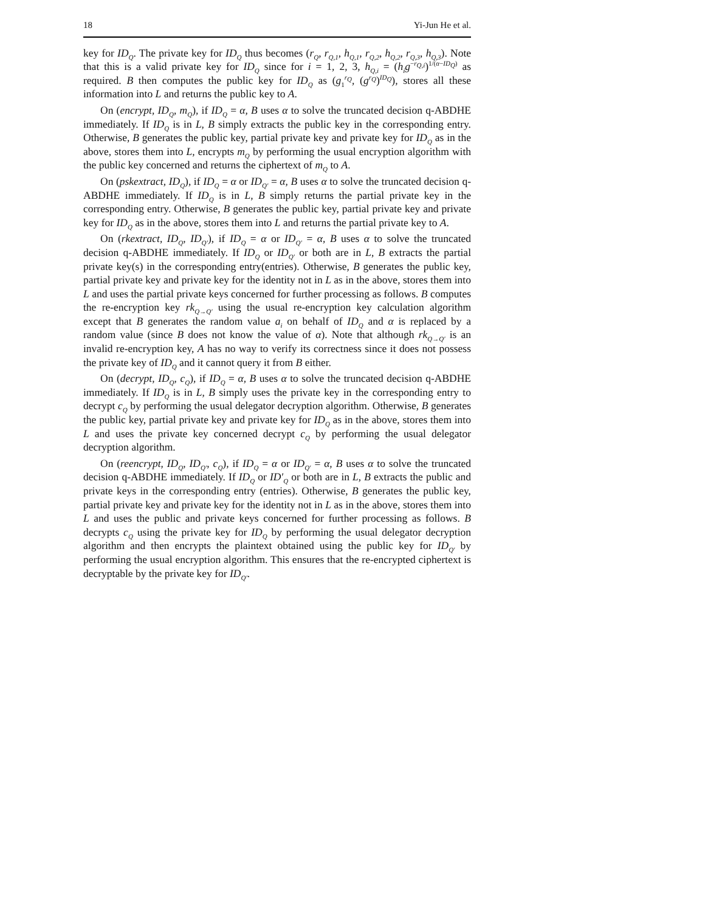18 Yi-Jun He et al.
key for ID<sub>Q</sub>. The private key for ID<sub>Q</sub> thus becomes (r<sub>Q</sub>, r<sub>Q,1</sub>, h<sub>Q,1</sub>, r<sub>Q,2</sub>, h<sub>Q,2</sub>, r<sub>Q,3</sub>, h<sub>Q,3</sub>). Note that this is a valid private key for ID<sub>Q</sub> since for i = 1, 2, 3, h<sub>Q,i</sub> = (h<sub>i</sub>g<sup>−r<sub>Q,i</sub></sup>)<sup>1/(α−ID<sub>Q</sub>)</sup> as required. B then computes the public key for ID<sub>Q</sub> as (g<sub>1</sub><sup>r<sub>Q</sub></sup>, (g<sup>r<sub>Q</sub></sup>)<sup>ID<sub>Q</sub></sup>), stores all these information into L and returns the public key to A.
On (encrypt, ID<sub>Q</sub>, m<sub>Q</sub>), if ID<sub>Q</sub> = α, B uses α to solve the truncated decision q-ABDHE immediately. If ID<sub>Q</sub> is in L, B simply extracts the public key in the corresponding entry. Otherwise, B generates the public key, partial private key and private key for ID<sub>Q</sub> as in the above, stores them into L, encrypts m<sub>Q</sub> by performing the usual encryption algorithm with the public key concerned and returns the ciphertext of m<sub>Q</sub> to A.
On (pskextract, ID<sub>Q</sub>), if ID<sub>Q</sub> = α or ID<sub>Q′</sub> = α, B uses α to solve the truncated decision q-ABDHE immediately. If ID<sub>Q</sub> is in L, B simply returns the partial private key in the corresponding entry. Otherwise, B generates the public key, partial private key and private key for ID<sub>Q</sub> as in the above, stores them into L and returns the partial private key to A.
On (rkextract, ID<sub>Q</sub>, ID<sub>Q′</sub>), if ID<sub>Q</sub> = α or ID<sub>Q′</sub> = α, B uses α to solve the truncated decision q-ABDHE immediately. If ID<sub>Q</sub> or ID<sub>Q′</sub> or both are in L, B extracts the partial private key(s) in the corresponding entry(entries). Otherwise, B generates the public key, partial private key and private key for the identity not in L as in the above, stores them into L and uses the partial private keys concerned for further processing as follows. B computes the re-encryption key rk<sub>Q→Q′</sub> using the usual re-encryption key calculation algorithm except that B generates the random value a<sub>i</sub> on behalf of ID<sub>Q</sub> and α is replaced by a random value (since B does not know the value of α). Note that although rk<sub>Q→Q′</sub> is an invalid re-encryption key, A has no way to verify its correctness since it does not possess the private key of ID<sub>Q</sub> and it cannot query it from B either.
On (decrypt, ID<sub>Q</sub>, c<sub>Q</sub>), if ID<sub>Q</sub> = α, B uses α to solve the truncated decision q-ABDHE immediately. If ID<sub>Q</sub> is in L, B simply uses the private key in the corresponding entry to decrypt c<sub>Q</sub> by performing the usual delegator decryption algorithm. Otherwise, B generates the public key, partial private key and private key for ID<sub>Q</sub> as in the above, stores them into L and uses the private key concerned decrypt c<sub>Q</sub> by performing the usual delegator decryption algorithm.
On (reencrypt, ID<sub>Q</sub>, ID<sub>Q′</sub>, c<sub>Q</sub>), if ID<sub>Q</sub> = α or ID<sub>Q′</sub> = α, B uses α to solve the truncated decision q-ABDHE immediately. If ID<sub>Q</sub> or ID′<sub>Q</sub> or both are in L, B extracts the public and private keys in the corresponding entry (entries). Otherwise, B generates the public key, partial private key and private key for the identity not in L as in the above, stores them into L and uses the public and private keys concerned for further processing as follows. B decrypts c<sub>Q</sub> using the private key for ID<sub>Q</sub> by performing the usual delegator decryption algorithm and then encrypts the plaintext obtained using the public key for ID<sub>Q′</sub> by performing the usual encryption algorithm. This ensures that the re-encrypted ciphertext is decryptable by the private key for ID<sub>Q′</sub>.